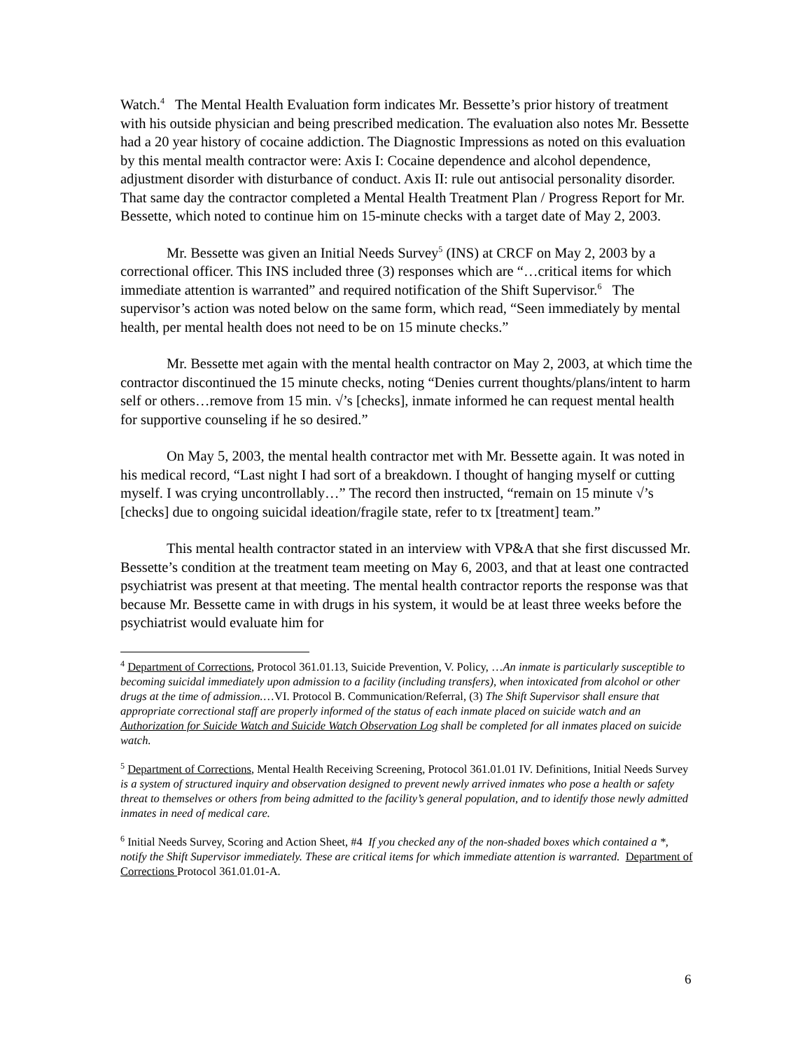Watch.<sup>4</sup> The Mental Health Evaluation form indicates Mr. Bessette’s prior history of treatment with his outside physician and being prescribed medication. The evaluation also notes Mr. Bessette had a 20 year history of cocaine addiction. The Diagnostic Impressions as noted on this evaluation by this mental mealth contractor were: Axis I: Cocaine dependence and alcohol dependence, adjustment disorder with disturbance of conduct. Axis II: rule out antisocial personality disorder. That same day the contractor completed a Mental Health Treatment Plan / Progress Report for Mr. Bessette, which noted to continue him on 15-minute checks with a target date of May 2, 2003.
Mr. Bessette was given an Initial Needs Survey<sup>5</sup> (INS) at CRCF on May 2, 2003 by a correctional officer. This INS included three (3) responses which are “…critical items for which immediate attention is warranted” and required notification of the Shift Supervisor.<sup>6</sup> The supervisor’s action was noted below on the same form, which read, “Seen immediately by mental health, per mental health does not need to be on 15 minute checks.”
Mr. Bessette met again with the mental health contractor on May 2, 2003, at which time the contractor discontinued the 15 minute checks, noting “Denies current thoughts/plans/intent to harm self or others…remove from 15 min. √’s [checks], inmate informed he can request mental health for supportive counseling if he so desired.”
On May 5, 2003, the mental health contractor met with Mr. Bessette again. It was noted in his medical record, “Last night I had sort of a breakdown. I thought of hanging myself or cutting myself. I was crying uncontrollably…” The record then instructed, “remain on 15 minute √’s [checks] due to ongoing suicidal ideation/fragile state, refer to tx [treatment] team.”
This mental health contractor stated in an interview with VP&A that she first discussed Mr. Bessette’s condition at the treatment team meeting on May 6, 2003, and that at least one contracted psychiatrist was present at that meeting. The mental health contractor reports the response was that because Mr. Bessette came in with drugs in his system, it would be at least three weeks before the psychiatrist would evaluate him for
<sup>4</sup> Department of Corrections, Protocol 361.01.13, Suicide Prevention, V. Policy, …An inmate is particularly susceptible to becoming suicidal immediately upon admission to a facility (including transfers), when intoxicated from alcohol or other drugs at the time of admission.…VI. Protocol B. Communication/Referral, (3) The Shift Supervisor shall ensure that appropriate correctional staff are properly informed of the status of each inmate placed on suicide watch and an Authorization for Suicide Watch and Suicide Watch Observation Log shall be completed for all inmates placed on suicide watch.
<sup>5</sup> Department of Corrections, Mental Health Receiving Screening, Protocol 361.01.01 IV. Definitions, Initial Needs Survey is a system of structured inquiry and observation designed to prevent newly arrived inmates who pose a health or safety threat to themselves or others from being admitted to the facility’s general population, and to identify those newly admitted inmates in need of medical care.
<sup>6</sup> Initial Needs Survey, Scoring and Action Sheet, #4 If you checked any of the non-shaded boxes which contained a *, notify the Shift Supervisor immediately. These are critical items for which immediate attention is warranted. Department of Corrections Protocol 361.01.01-A.
6